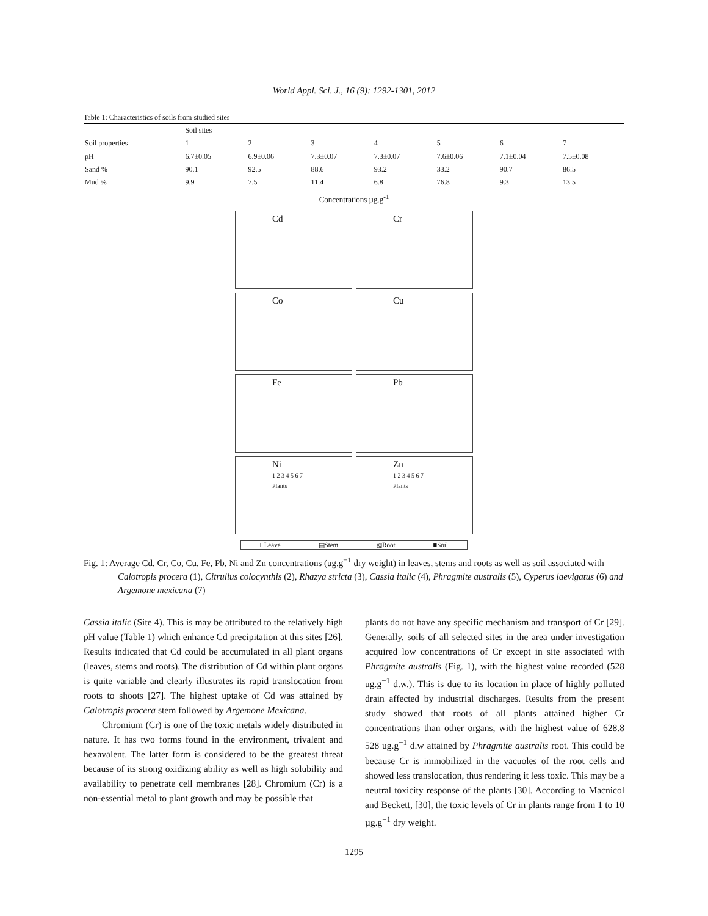World Appl. Sci. J., 16 (9): 1292-1301, 2012
Table 1: Characteristics of soils from studied sites
| | Soil sites | | | | | | |
| --- | --- | --- | --- | --- | --- | --- | --- |
| Soil properties | 1 | 2 | 3 | 4 | 5 | 6 | 7 |
| pH | 6.7±0.05 | 6.9±0.06 | 7.3±0.07 | 7.3±0.07 | 7.6±0.06 | 7.1±0.04 | 7.5±0.08 |
| Sand % | 90.1 | 92.5 | 88.6 | 93.2 | 33.2 | 90.7 | 86.5 |
| Mud % | 9.9 | 7.5 | 11.4 | 6.8 | 76.8 | 9.3 | 13.5 |
Concentrations µg.g<sup>-1</sup>
Cd
Cr
Co
Cu
Fe
Pb
Ni
1 2 3 4 5 6 7 Plants
Zn
1 2 3 4 5 6 7 Plants
□Leave ▤Stem ▧Root ■Soil
Fig. 1: Average Cd, Cr, Co, Cu, Fe, Pb, Ni and Zn concentrations (ug.g<sup>−1</sup> dry weight) in leaves, stems and roots as well as soil associated with Calotropis procera (1), Citrullus colocynthis (2), Rhazya stricta (3), Cassia italic (4), Phragmite australis (5), Cyperus laevigatus (6) and Argemone mexicana (7)
Cassia italic (Site 4). This is may be attributed to the relatively high pH value (Table 1) which enhance Cd precipitation at this sites [26]. Results indicated that Cd could be accumulated in all plant organs (leaves, stems and roots). The distribution of Cd within plant organs is quite variable and clearly illustrates its rapid translocation from roots to shoots [27]. The highest uptake of Cd was attained by Calotropis procera stem followed by Argemone Mexicana.
Chromium (Cr) is one of the toxic metals widely distributed in nature. It has two forms found in the environment, trivalent and hexavalent. The latter form is considered to be the greatest threat because of its strong oxidizing ability as well as high solubility and availability to penetrate cell membranes [28]. Chromium (Cr) is a non-essential metal to plant growth and may be possible that
plants do not have any specific mechanism and transport of Cr [29]. Generally, soils of all selected sites in the area under investigation acquired low concentrations of Cr except in site associated with Phragmite australis (Fig. 1), with the highest value recorded (528 ug.g<sup>−1</sup> d.w.). This is due to its location in place of highly polluted drain affected by industrial discharges. Results from the present study showed that roots of all plants attained higher Cr concentrations than other organs, with the highest value of 628.8 528 ug.g<sup>−1</sup> d.w attained by Phragmite australis root. This could be because Cr is immobilized in the vacuoles of the root cells and showed less translocation, thus rendering it less toxic. This may be a neutral toxicity response of the plants [30]. According to Macnicol and Beckett, [30], the toxic levels of Cr in plants range from 1 to 10 µg.g<sup>−1</sup> dry weight.
1295